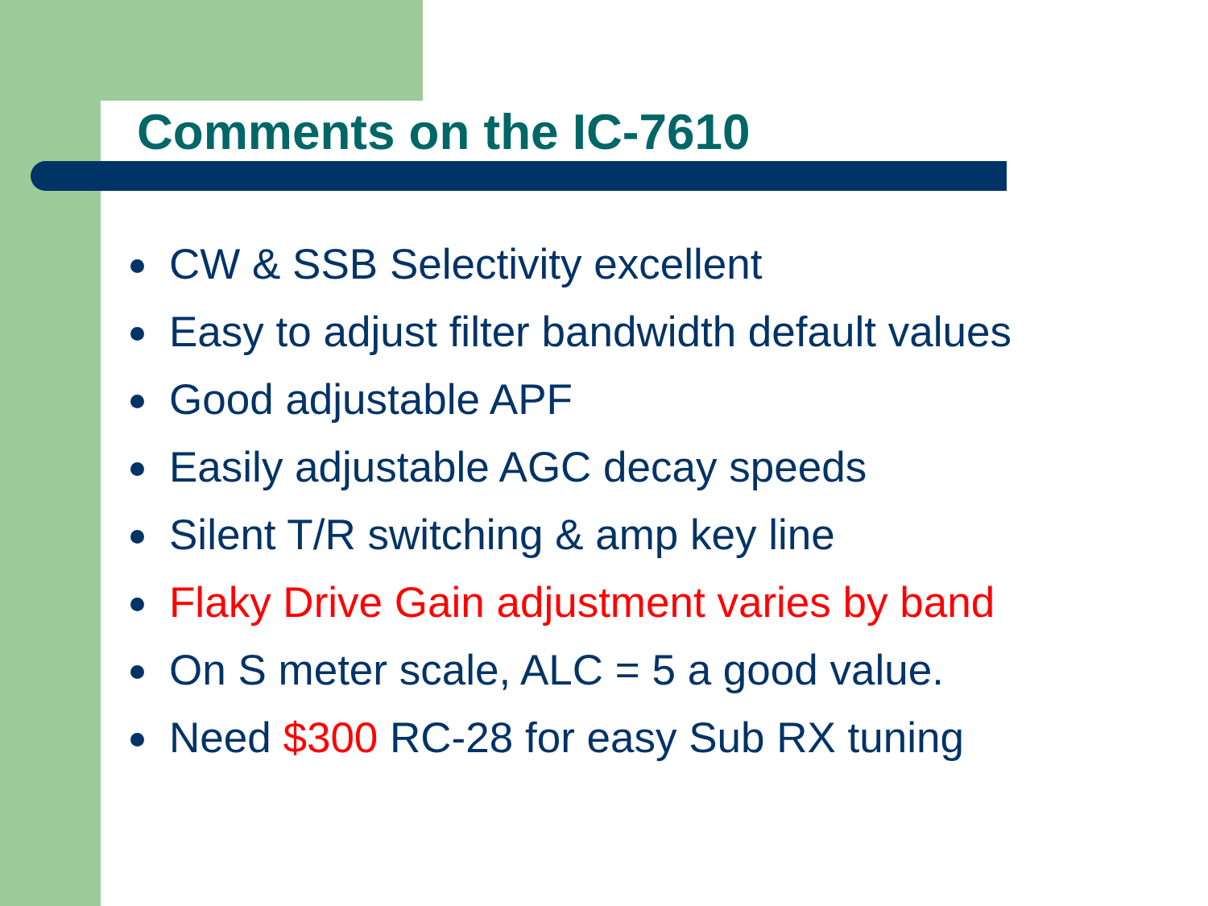Comments on the IC-7610
CW & SSB Selectivity excellent
Easy to adjust filter bandwidth default values
Good adjustable APF
Easily adjustable AGC decay speeds
Silent T/R switching & amp key line
Flaky Drive Gain adjustment varies by band
On S meter scale, ALC = 5 a good value.
Need $300 RC-28 for easy Sub RX tuning